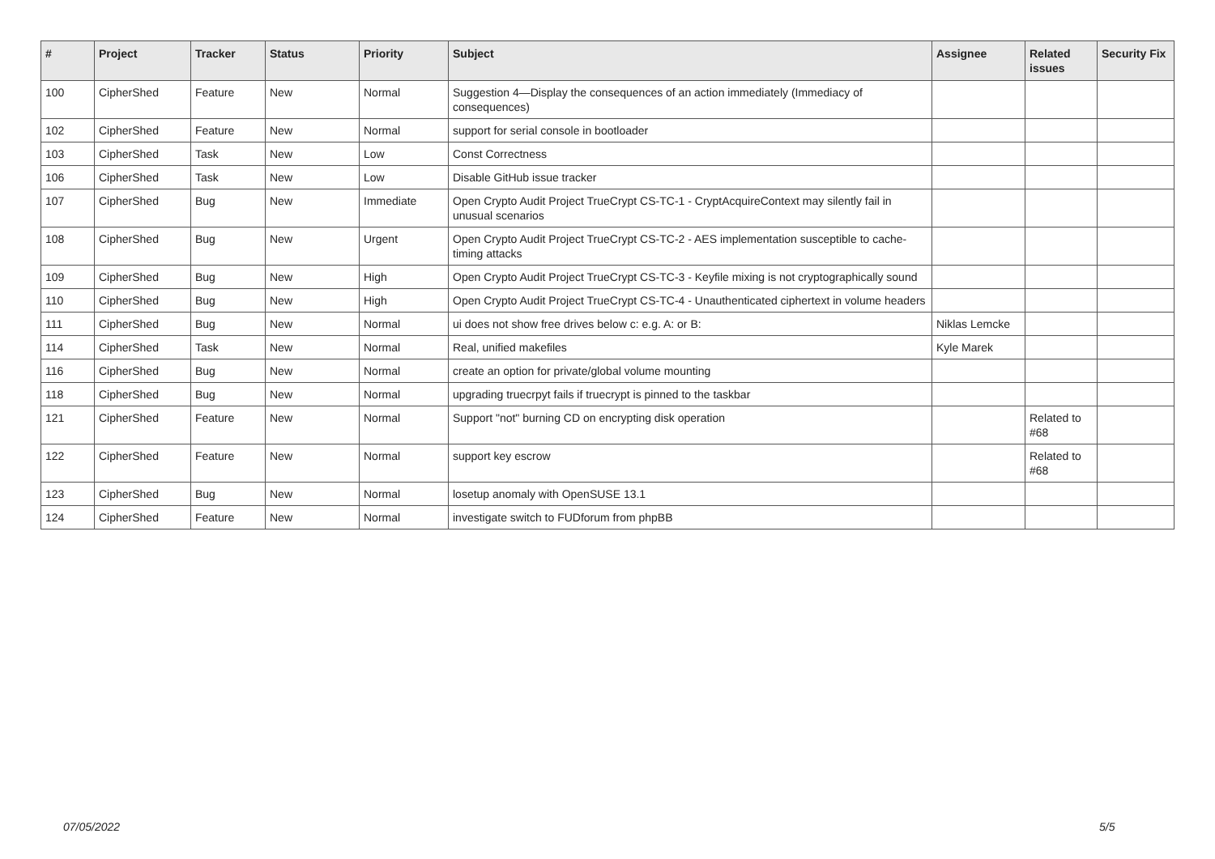| # | Project | Tracker | Status | Priority | Subject | Assignee | Related issues | Security Fix |
| --- | --- | --- | --- | --- | --- | --- | --- | --- |
| 100 | CipherShed | Feature | New | Normal | Suggestion 4—Display the consequences of an action immediately (Immediacy of consequences) | | | |
| 102 | CipherShed | Feature | New | Normal | support for serial console in bootloader | | | |
| 103 | CipherShed | Task | New | Low | Const Correctness | | | |
| 106 | CipherShed | Task | New | Low | Disable GitHub issue tracker | | | |
| 107 | CipherShed | Bug | New | Immediate | Open Crypto Audit Project TrueCrypt CS-TC-1 - CryptAcquireContext may silently fail in unusual scenarios | | | |
| 108 | CipherShed | Bug | New | Urgent | Open Crypto Audit Project TrueCrypt CS-TC-2 - AES implementation susceptible to cache-timing attacks | | | |
| 109 | CipherShed | Bug | New | High | Open Crypto Audit Project TrueCrypt CS-TC-3 - Keyfile mixing is not cryptographically sound | | | |
| 110 | CipherShed | Bug | New | High | Open Crypto Audit Project TrueCrypt CS-TC-4 - Unauthenticated ciphertext in volume headers | | | |
| 111 | CipherShed | Bug | New | Normal | ui does not show free drives below c: e.g. A: or B: | Niklas Lemcke | | |
| 114 | CipherShed | Task | New | Normal | Real, unified makefiles | Kyle Marek | | |
| 116 | CipherShed | Bug | New | Normal | create an option for private/global volume mounting | | | |
| 118 | CipherShed | Bug | New | Normal | upgrading truecrpyt fails if truecrypt is pinned to the taskbar | | | |
| 121 | CipherShed | Feature | New | Normal | Support "not" burning CD on encrypting disk operation | | Related to #68 | |
| 122 | CipherShed | Feature | New | Normal | support key escrow | | Related to #68 | |
| 123 | CipherShed | Bug | New | Normal | losetup anomaly with OpenSUSE 13.1 | | | |
| 124 | CipherShed | Feature | New | Normal | investigate switch to FUDforum from phpBB | | | |
07/05/2022 5/5